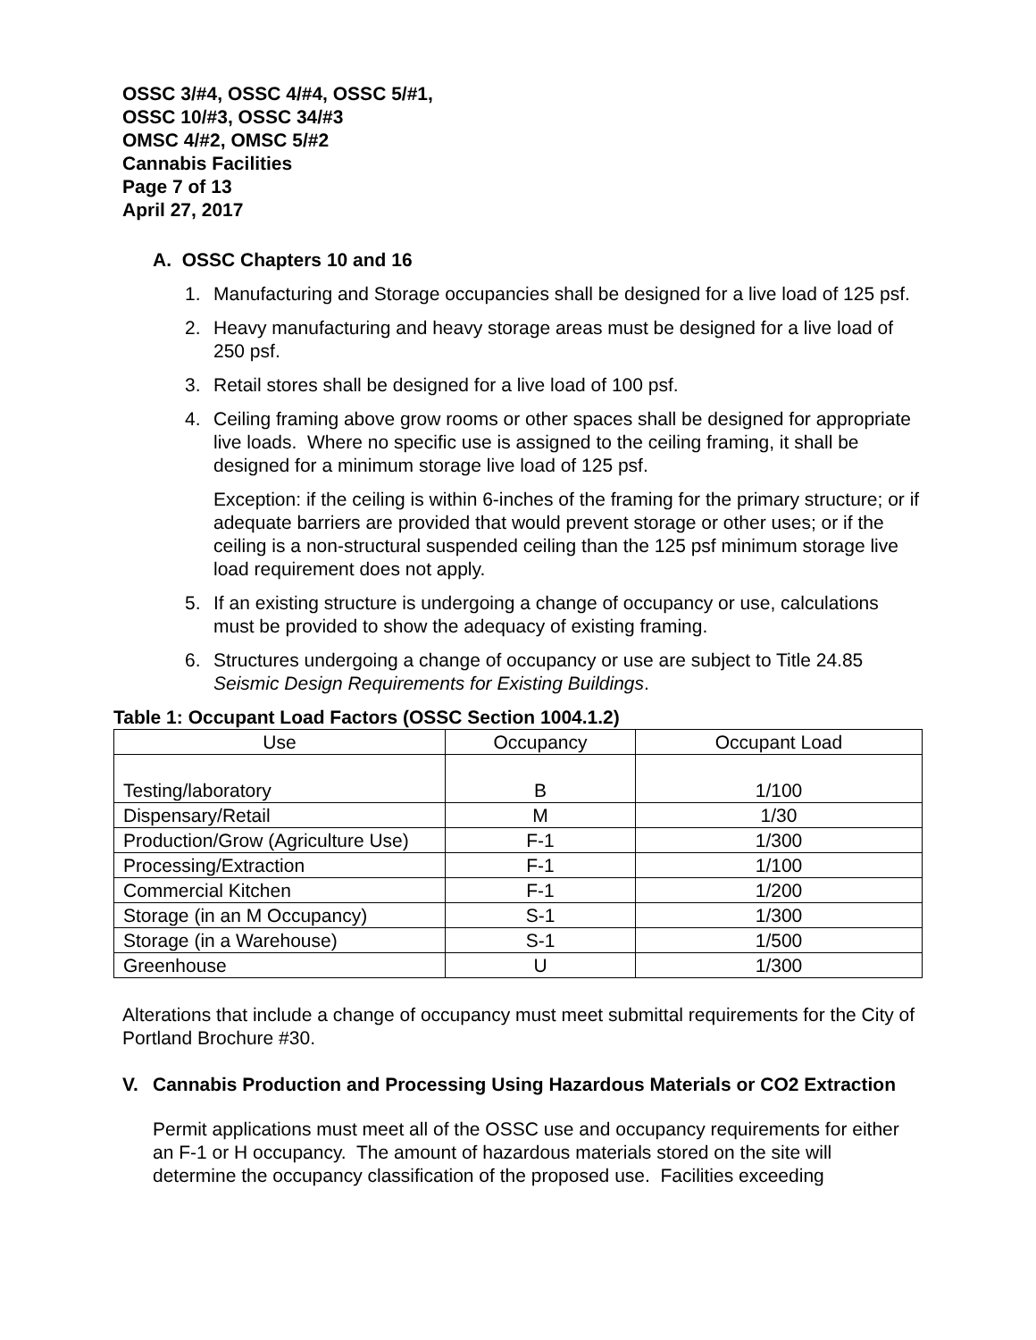OSSC 3/#4, OSSC 4/#4, OSSC 5/#1,
OSSC 10/#3, OSSC 34/#3
OMSC 4/#2, OMSC 5/#2
Cannabis Facilities
Page 7 of 13
April 27, 2017
A. OSSC Chapters 10 and 16
1. Manufacturing and Storage occupancies shall be designed for a live load of 125 psf.
2. Heavy manufacturing and heavy storage areas must be designed for a live load of 250 psf.
3. Retail stores shall be designed for a live load of 100 psf.
4. Ceiling framing above grow rooms or other spaces shall be designed for appropriate live loads. Where no specific use is assigned to the ceiling framing, it shall be designed for a minimum storage live load of 125 psf.
Exception: if the ceiling is within 6-inches of the framing for the primary structure; or if adequate barriers are provided that would prevent storage or other uses; or if the ceiling is a non-structural suspended ceiling than the 125 psf minimum storage live load requirement does not apply.
5. If an existing structure is undergoing a change of occupancy or use, calculations must be provided to show the adequacy of existing framing.
6. Structures undergoing a change of occupancy or use are subject to Title 24.85 Seismic Design Requirements for Existing Buildings.
Table 1: Occupant Load Factors (OSSC Section 1004.1.2)
| Use | Occupancy | Occupant Load |
| --- | --- | --- |
| Testing/laboratory | B | 1/100 |
| Dispensary/Retail | M | 1/30 |
| Production/Grow (Agriculture Use) | F-1 | 1/300 |
| Processing/Extraction | F-1 | 1/100 |
| Commercial Kitchen | F-1 | 1/200 |
| Storage (in an M Occupancy) | S-1 | 1/300 |
| Storage (in a Warehouse) | S-1 | 1/500 |
| Greenhouse | U | 1/300 |
Alterations that include a change of occupancy must meet submittal requirements for the City of Portland Brochure #30.
V. Cannabis Production and Processing Using Hazardous Materials or CO2 Extraction
Permit applications must meet all of the OSSC use and occupancy requirements for either an F-1 or H occupancy. The amount of hazardous materials stored on the site will determine the occupancy classification of the proposed use. Facilities exceeding